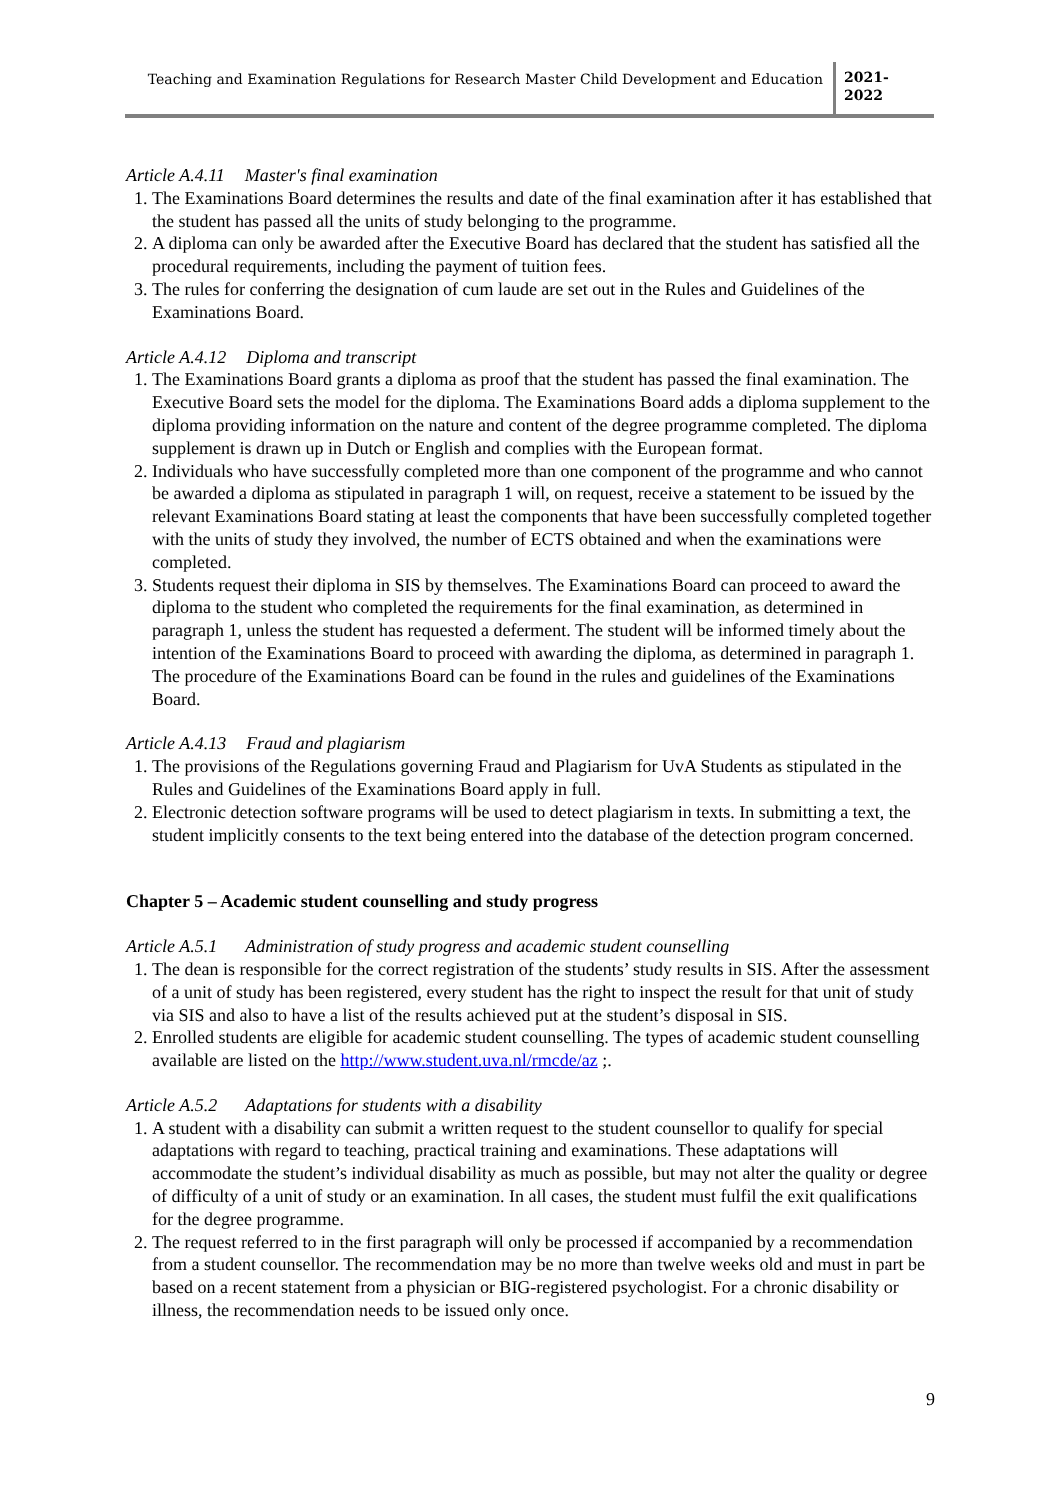Teaching and Examination Regulations for Research Master Child Development and Education
2021-
2022
Article A.4.11 Master's final examination
1. The Examinations Board determines the results and date of the final examination after it has established that the student has passed all the units of study belonging to the programme.
2. A diploma can only be awarded after the Executive Board has declared that the student has satisfied all the procedural requirements, including the payment of tuition fees.
3. The rules for conferring the designation of cum laude are set out in the Rules and Guidelines of the Examinations Board.
Article A.4.12 Diploma and transcript
1. The Examinations Board grants a diploma as proof that the student has passed the final examination. The Executive Board sets the model for the diploma. The Examinations Board adds a diploma supplement to the diploma providing information on the nature and content of the degree programme completed. The diploma supplement is drawn up in Dutch or English and complies with the European format.
2. Individuals who have successfully completed more than one component of the programme and who cannot be awarded a diploma as stipulated in paragraph 1 will, on request, receive a statement to be issued by the relevant Examinations Board stating at least the components that have been successfully completed together with the units of study they involved, the number of ECTS obtained and when the examinations were completed.
3. Students request their diploma in SIS by themselves. The Examinations Board can proceed to award the diploma to the student who completed the requirements for the final examination, as determined in paragraph 1, unless the student has requested a deferment. The student will be informed timely about the intention of the Examinations Board to proceed with awarding the diploma, as determined in paragraph 1. The procedure of the Examinations Board can be found in the rules and guidelines of the Examinations Board.
Article A.4.13 Fraud and plagiarism
1. The provisions of the Regulations governing Fraud and Plagiarism for UvA Students as stipulated in the Rules and Guidelines of the Examinations Board apply in full.
2. Electronic detection software programs will be used to detect plagiarism in texts. In submitting a text, the student implicitly consents to the text being entered into the database of the detection program concerned.
Chapter 5 – Academic student counselling and study progress
Article A.5.1 Administration of study progress and academic student counselling
1. The dean is responsible for the correct registration of the students’ study results in SIS. After the assessment of a unit of study has been registered, every student has the right to inspect the result for that unit of study via SIS and also to have a list of the results achieved put at the student’s disposal in SIS.
2. Enrolled students are eligible for academic student counselling. The types of academic student counselling available are listed on the http://www.student.uva.nl/rmcde/az ;.
Article A.5.2 Adaptations for students with a disability
1. A student with a disability can submit a written request to the student counsellor to qualify for special adaptations with regard to teaching, practical training and examinations. These adaptations will accommodate the student’s individual disability as much as possible, but may not alter the quality or degree of difficulty of a unit of study or an examination. In all cases, the student must fulfil the exit qualifications for the degree programme.
2. The request referred to in the first paragraph will only be processed if accompanied by a recommendation from a student counsellor. The recommendation may be no more than twelve weeks old and must in part be based on a recent statement from a physician or BIG-registered psychologist. For a chronic disability or illness, the recommendation needs to be issued only once.
9